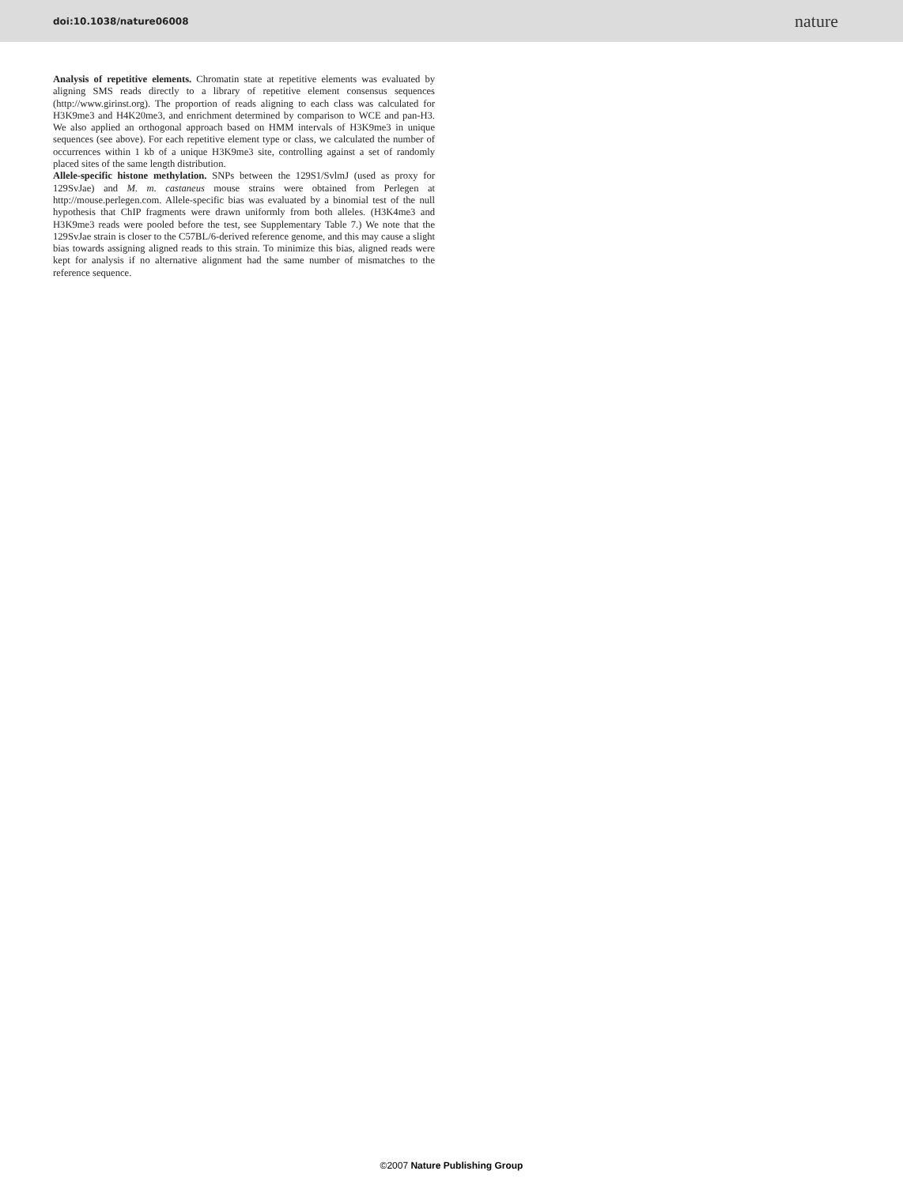doi:10.1038/nature06008 nature
Analysis of repetitive elements. Chromatin state at repetitive elements was evaluated by aligning SMS reads directly to a library of repetitive element consensus sequences (http://www.girinst.org). The proportion of reads aligning to each class was calculated for H3K9me3 and H4K20me3, and enrichment determined by comparison to WCE and pan-H3. We also applied an orthogonal approach based on HMM intervals of H3K9me3 in unique sequences (see above). For each repetitive element type or class, we calculated the number of occurrences within 1 kb of a unique H3K9me3 site, controlling against a set of randomly placed sites of the same length distribution.
Allele-specific histone methylation. SNPs between the 129S1/SvlmJ (used as proxy for 129SvJae) and M. m. castaneus mouse strains were obtained from Perlegen at http://mouse.perlegen.com. Allele-specific bias was evaluated by a binomial test of the null hypothesis that ChIP fragments were drawn uniformly from both alleles. (H3K4me3 and H3K9me3 reads were pooled before the test, see Supplementary Table 7.) We note that the 129SvJae strain is closer to the C57BL/6-derived reference genome, and this may cause a slight bias towards assigning aligned reads to this strain. To minimize this bias, aligned reads were kept for analysis if no alternative alignment had the same number of mismatches to the reference sequence.
©2007 Nature Publishing Group